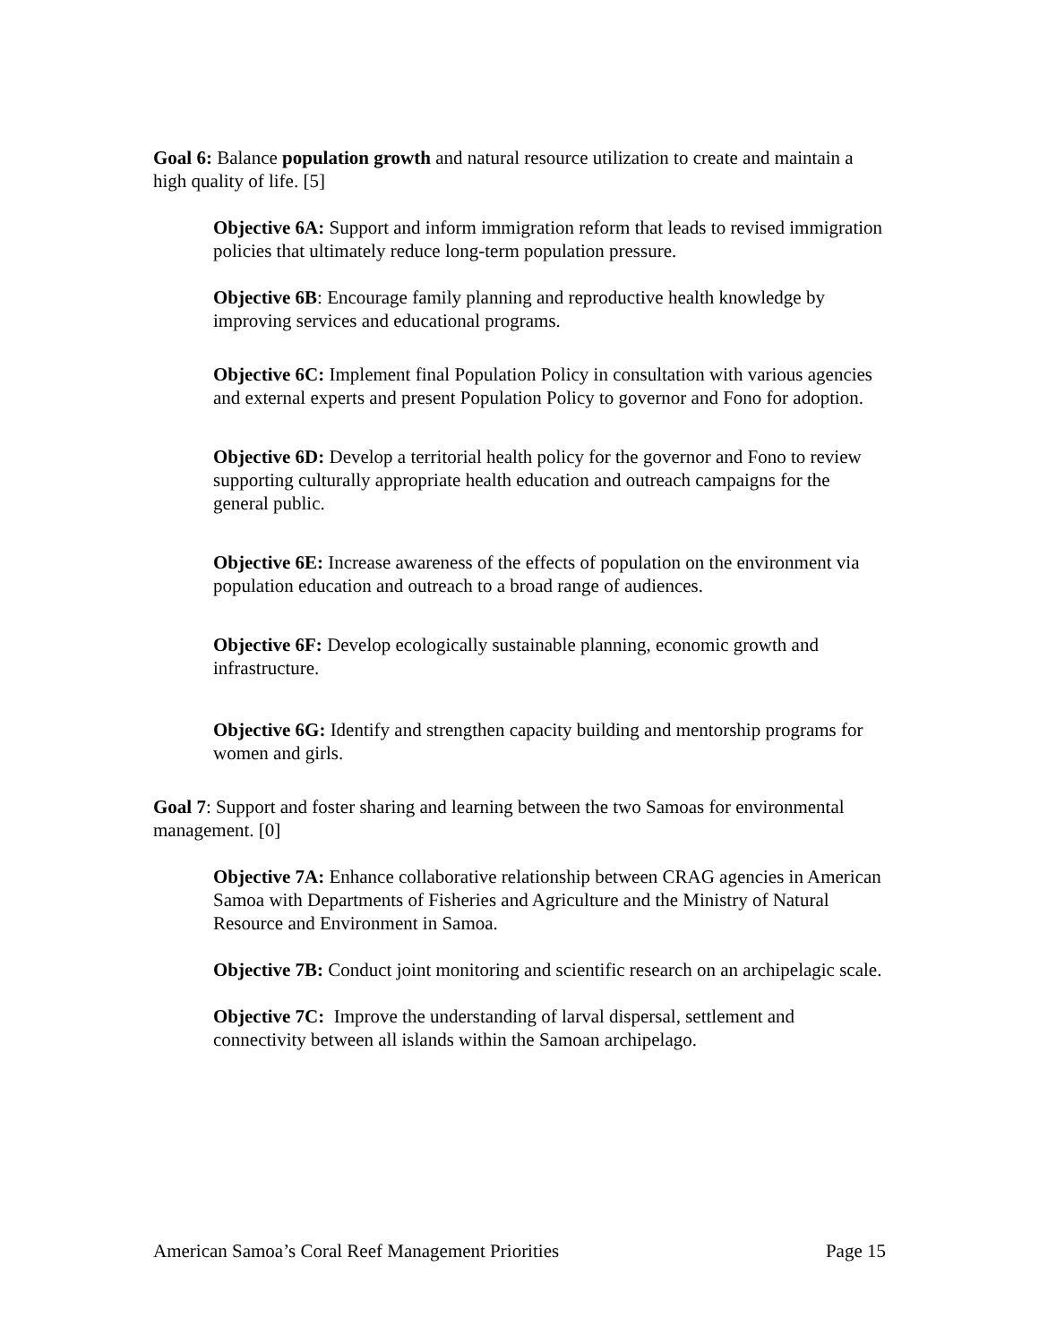Goal 6: Balance population growth and natural resource utilization to create and maintain a high quality of life. [5]
Objective 6A: Support and inform immigration reform that leads to revised immigration policies that ultimately reduce long-term population pressure.
Objective 6B: Encourage family planning and reproductive health knowledge by improving services and educational programs.
Objective 6C: Implement final Population Policy in consultation with various agencies and external experts and present Population Policy to governor and Fono for adoption.
Objective 6D: Develop a territorial health policy for the governor and Fono to review supporting culturally appropriate health education and outreach campaigns for the general public.
Objective 6E: Increase awareness of the effects of population on the environment via population education and outreach to a broad range of audiences.
Objective 6F: Develop ecologically sustainable planning, economic growth and infrastructure.
Objective 6G: Identify and strengthen capacity building and mentorship programs for women and girls.
Goal 7: Support and foster sharing and learning between the two Samoas for environmental management. [0]
Objective 7A: Enhance collaborative relationship between CRAG agencies in American Samoa with Departments of Fisheries and Agriculture and the Ministry of Natural Resource and Environment in Samoa.
Objective 7B: Conduct joint monitoring and scientific research on an archipelagic scale.
Objective 7C: Improve the understanding of larval dispersal, settlement and connectivity between all islands within the Samoan archipelago.
American Samoa’s Coral Reef Management Priorities Page 15